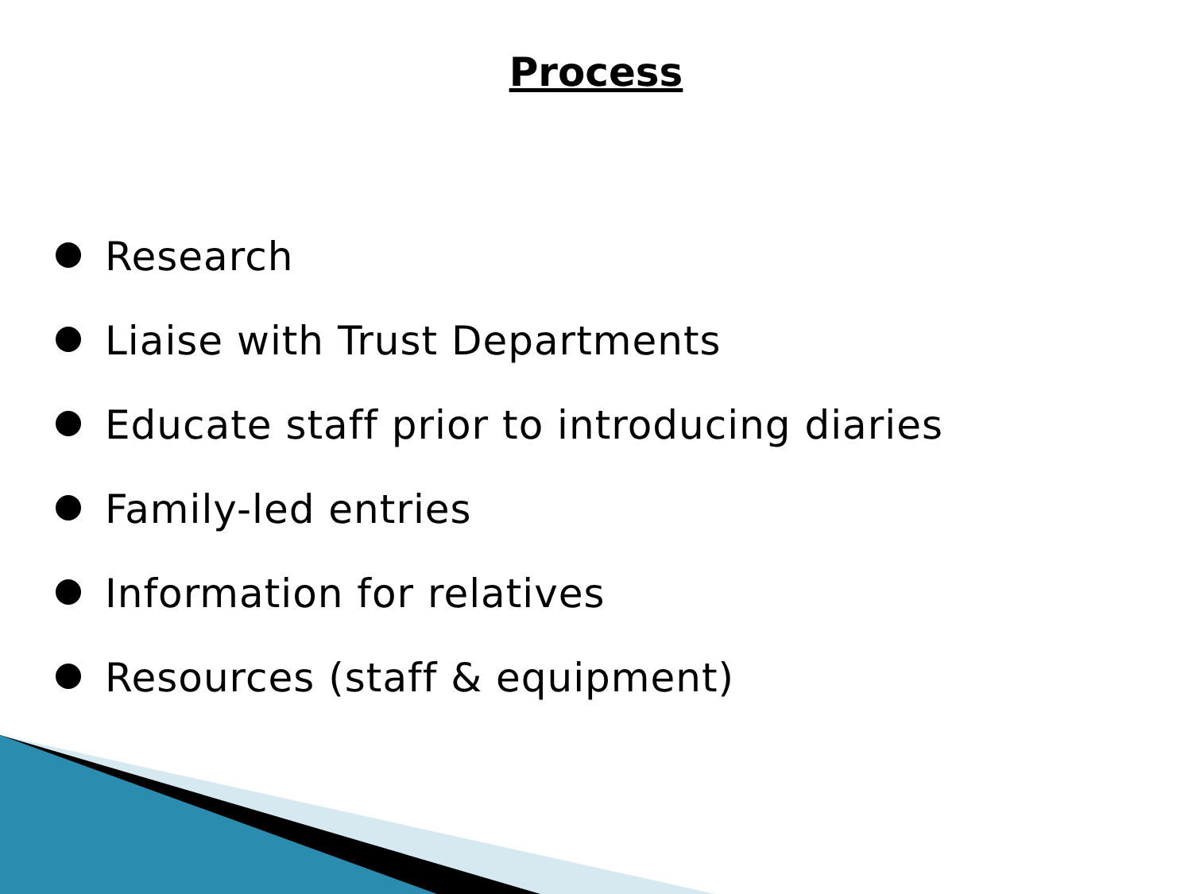Process
Research
Liaise with Trust Departments
Educate staff prior to introducing diaries
Family-led entries
Information for relatives
Resources (staff & equipment)